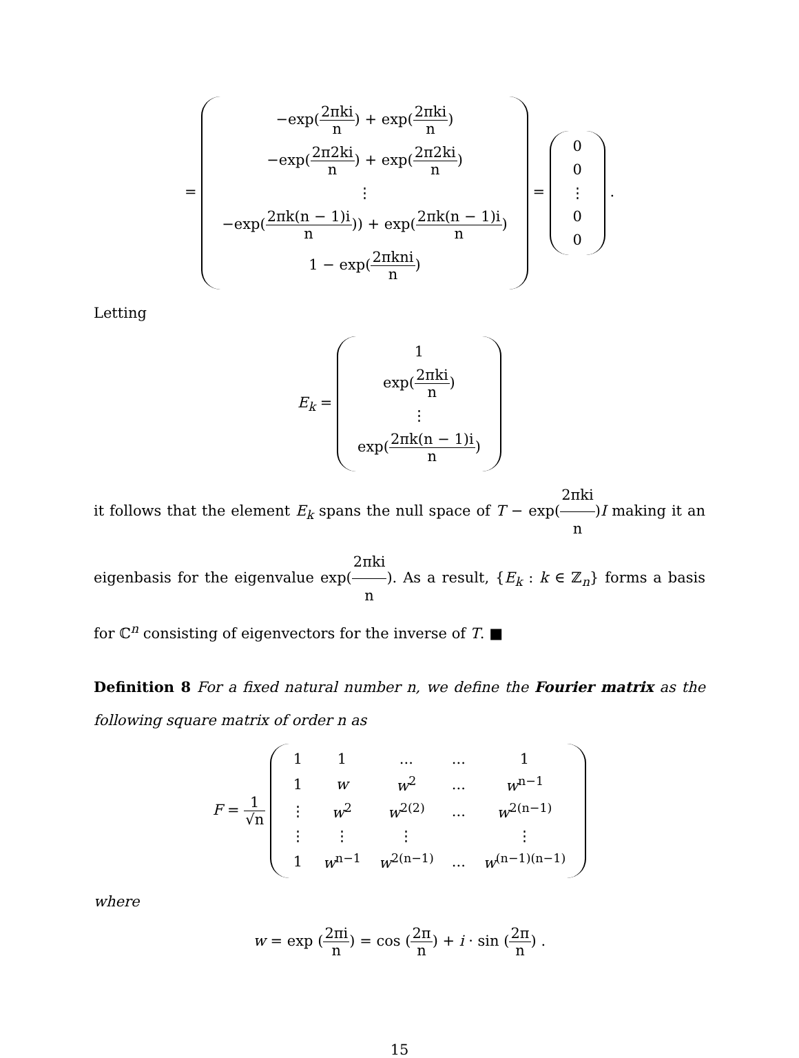=
| −exp( 2πki n ) + exp( 2πki n ) |
| −exp( 2π2ki n ) + exp( 2π2ki n ) |
| ⋮ |
| −exp( 2πk(n − 1)i n )) + exp( 2πk(n − 1)i n ) |
| 1 − exp( 2πkni n ) |
=
| 0 |
| 0 |
| ⋮ |
| 0 |
| 0 |
.
Letting
E<sub>k</sub> =
| 1 |
| exp( 2πki n ) |
| ⋮ |
| exp( 2πk(n − 1)i n ) |
it follows that the element E<sub>k</sub> spans the null space of T − exp(2πki n)I making it an eigenbasis for the eigenvalue exp(2πki n). As a result, {E<sub>k</sub> : k ∈ ℤ<sub>n</sub>} forms a basis for ℂ<sup>n</sup> consisting of eigenvectors for the inverse of T. ■
Definition 8 For a fixed natural number n, we define the Fourier matrix as the following square matrix of order n as
F = 1 √n
| 1 | 1 | ... | ... | 1 |
| 1 | w | w<sup>2</sup> | ... | w<sup>n−1</sup> |
| ⋮ | w<sup>2</sup> | w<sup>2(2)</sup> | ... | w<sup>2(n−1)</sup> |
| ⋮ | ⋮ | ⋮ | | ⋮ |
| 1 | w<sup>n−1</sup> | w<sup>2(n−1)</sup> | ... | w<sup>(n−1)(n−1)</sup> |
where
w = exp (2πi n) = cos (2π n) + i · sin (2π n) .
15